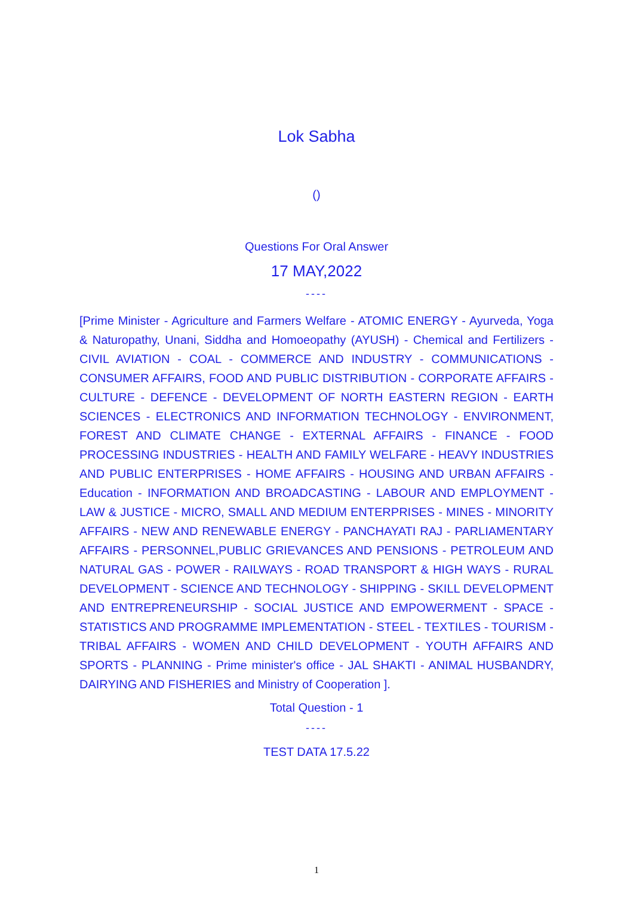Lok Sabha
()
Questions For Oral Answer
17 MAY,2022
----
[Prime Minister - Agriculture and Farmers Welfare - ATOMIC ENERGY - Ayurveda, Yoga & Naturopathy, Unani, Siddha and Homoeopathy (AYUSH) - Chemical and Fertilizers - CIVIL AVIATION - COAL - COMMERCE AND INDUSTRY - COMMUNICATIONS - CONSUMER AFFAIRS, FOOD AND PUBLIC DISTRIBUTION - CORPORATE AFFAIRS - CULTURE - DEFENCE - DEVELOPMENT OF NORTH EASTERN REGION - EARTH SCIENCES - ELECTRONICS AND INFORMATION TECHNOLOGY - ENVIRONMENT, FOREST AND CLIMATE CHANGE - EXTERNAL AFFAIRS - FINANCE - FOOD PROCESSING INDUSTRIES - HEALTH AND FAMILY WELFARE - HEAVY INDUSTRIES AND PUBLIC ENTERPRISES - HOME AFFAIRS - HOUSING AND URBAN AFFAIRS - Education - INFORMATION AND BROADCASTING - LABOUR AND EMPLOYMENT - LAW & JUSTICE - MICRO, SMALL AND MEDIUM ENTERPRISES - MINES - MINORITY AFFAIRS - NEW AND RENEWABLE ENERGY - PANCHAYATI RAJ - PARLIAMENTARY AFFAIRS - PERSONNEL,PUBLIC GRIEVANCES AND PENSIONS - PETROLEUM AND NATURAL GAS - POWER - RAILWAYS - ROAD TRANSPORT & HIGH WAYS - RURAL DEVELOPMENT - SCIENCE AND TECHNOLOGY - SHIPPING - SKILL DEVELOPMENT AND ENTREPRENEURSHIP - SOCIAL JUSTICE AND EMPOWERMENT - SPACE - STATISTICS AND PROGRAMME IMPLEMENTATION - STEEL - TEXTILES - TOURISM - TRIBAL AFFAIRS - WOMEN AND CHILD DEVELOPMENT - YOUTH AFFAIRS AND SPORTS - PLANNING - Prime minister's office - JAL SHAKTI - ANIMAL HUSBANDRY, DAIRYING AND FISHERIES and Ministry of Cooperation ].
Total Question - 1
----
TEST DATA 17.5.22
1